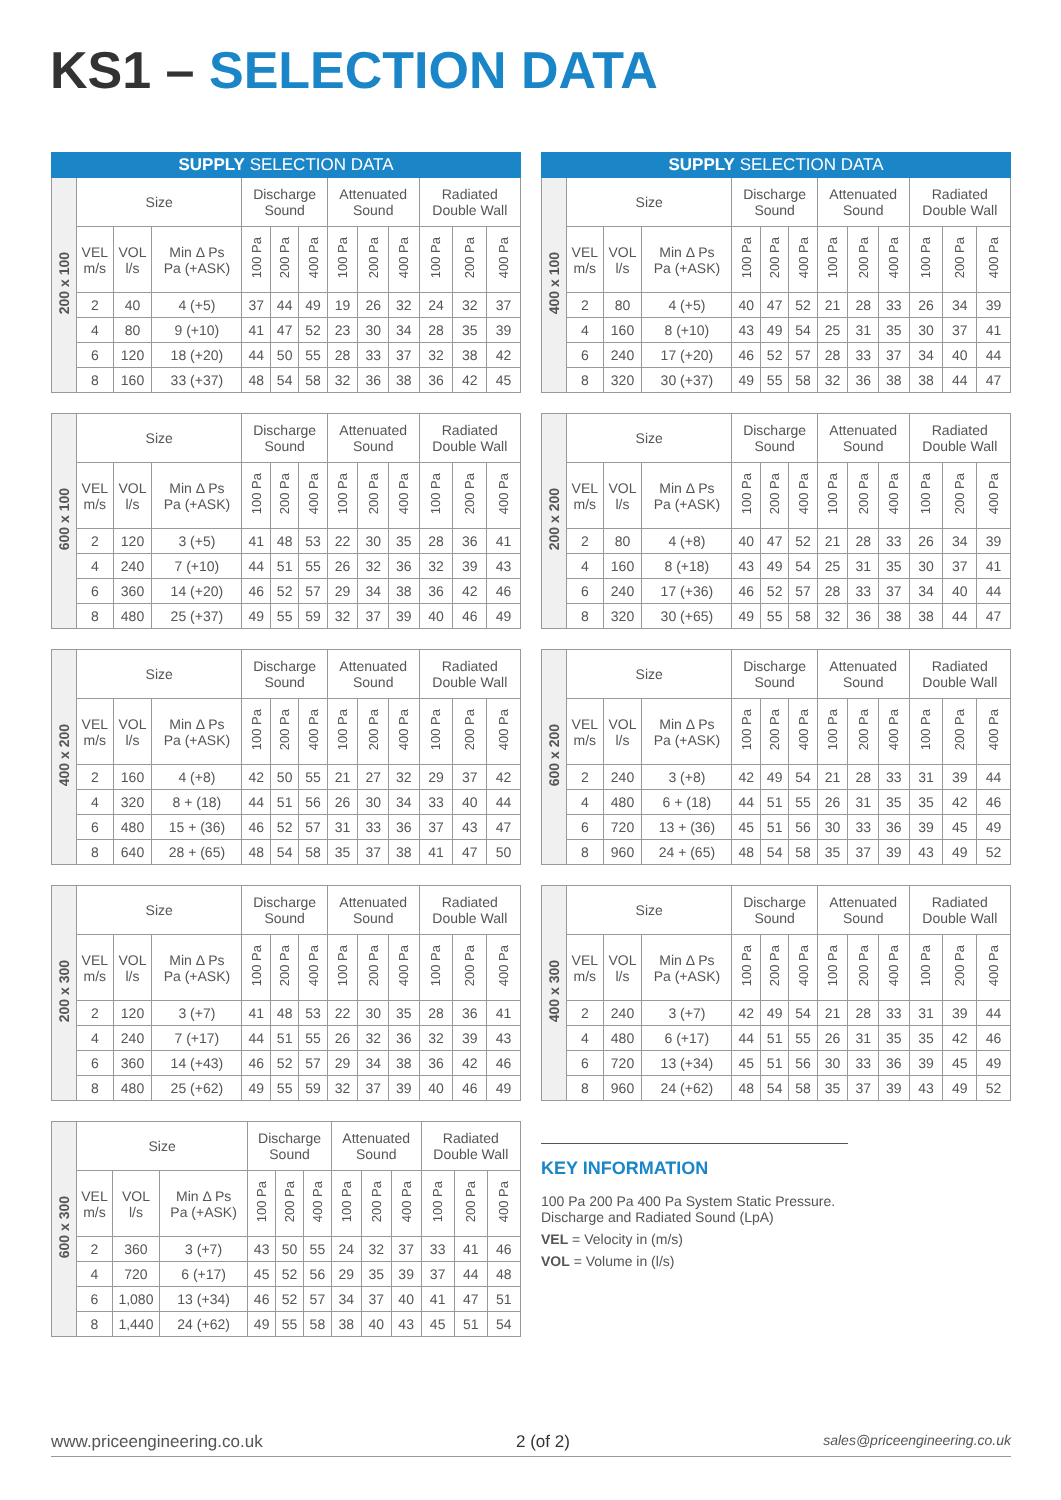KS1 – SELECTION DATA
| SUPPLY SELECTION DATA | | | | | | | | | | | | |
| --- | --- | --- | --- | --- | --- | --- | --- | --- | --- | --- | --- | --- |
| 200 x 100 | Size | | | Discharge Sound | | | Attenuated Sound | | | Radiated Double Wall | | |
| | VEL m/s | VOL l/s | Min Δ Ps Pa (+ASK) | 100 Pa | 200 Pa | 400 Pa | 100 Pa | 200 Pa | 400 Pa | 100 Pa | 200 Pa | 400 Pa |
| | 2 | 40 | 4 (+5) | 37 | 44 | 49 | 19 | 26 | 32 | 24 | 32 | 37 |
| | 4 | 80 | 9 (+10) | 41 | 47 | 52 | 23 | 30 | 34 | 28 | 35 | 39 |
| | 6 | 120 | 18 (+20) | 44 | 50 | 55 | 28 | 33 | 37 | 32 | 38 | 42 |
| | 8 | 160 | 33 (+37) | 48 | 54 | 58 | 32 | 36 | 38 | 36 | 42 | 45 |
| SUPPLY SELECTION DATA | | | | | | | | | | | | |
| --- | --- | --- | --- | --- | --- | --- | --- | --- | --- | --- | --- | --- |
| 400 x 100 | Size | | | Discharge Sound | | | Attenuated Sound | | | Radiated Double Wall | | |
| | VEL m/s | VOL l/s | Min Δ Ps Pa (+ASK) | 100 Pa | 200 Pa | 400 Pa | 100 Pa | 200 Pa | 400 Pa | 100 Pa | 200 Pa | 400 Pa |
| | 2 | 80 | 4 (+5) | 40 | 47 | 52 | 21 | 28 | 33 | 26 | 34 | 39 |
| | 4 | 160 | 8 (+10) | 43 | 49 | 54 | 25 | 31 | 35 | 30 | 37 | 41 |
| | 6 | 240 | 17 (+20) | 46 | 52 | 57 | 28 | 33 | 37 | 34 | 40 | 44 |
| | 8 | 320 | 30 (+37) | 49 | 55 | 58 | 32 | 36 | 38 | 38 | 44 | 47 |
| 600 x 100 | Size | | | Discharge Sound | | | Attenuated Sound | | | Radiated Double Wall | | |
| | VEL m/s | VOL l/s | Min Δ Ps Pa (+ASK) | 100 Pa | 200 Pa | 400 Pa | 100 Pa | 200 Pa | 400 Pa | 100 Pa | 200 Pa | 400 Pa |
| | 2 | 120 | 3 (+5) | 41 | 48 | 53 | 22 | 30 | 35 | 28 | 36 | 41 |
| | 4 | 240 | 7 (+10) | 44 | 51 | 55 | 26 | 32 | 36 | 32 | 39 | 43 |
| | 6 | 360 | 14 (+20) | 46 | 52 | 57 | 29 | 34 | 38 | 36 | 42 | 46 |
| | 8 | 480 | 25 (+37) | 49 | 55 | 59 | 32 | 37 | 39 | 40 | 46 | 49 |
| 200 x 200 | Size | | | Discharge Sound | | | Attenuated Sound | | | Radiated Double Wall | | |
| | VEL m/s | VOL l/s | Min Δ Ps Pa (+ASK) | 100 Pa | 200 Pa | 400 Pa | 100 Pa | 200 Pa | 400 Pa | 100 Pa | 200 Pa | 400 Pa |
| | 2 | 80 | 4 (+8) | 40 | 47 | 52 | 21 | 28 | 33 | 26 | 34 | 39 |
| | 4 | 160 | 8 (+18) | 43 | 49 | 54 | 25 | 31 | 35 | 30 | 37 | 41 |
| | 6 | 240 | 17 (+36) | 46 | 52 | 57 | 28 | 33 | 37 | 34 | 40 | 44 |
| | 8 | 320 | 30 (+65) | 49 | 55 | 58 | 32 | 36 | 38 | 38 | 44 | 47 |
| 400 x 200 | Size | | | Discharge Sound | | | Attenuated Sound | | | Radiated Double Wall | | |
| | VEL m/s | VOL l/s | Min Δ Ps Pa (+ASK) | 100 Pa | 200 Pa | 400 Pa | 100 Pa | 200 Pa | 400 Pa | 100 Pa | 200 Pa | 400 Pa |
| | 2 | 160 | 4 (+8) | 42 | 50 | 55 | 21 | 27 | 32 | 29 | 37 | 42 |
| | 4 | 320 | 8 + (18) | 44 | 51 | 56 | 26 | 30 | 34 | 33 | 40 | 44 |
| | 6 | 480 | 15 + (36) | 46 | 52 | 57 | 31 | 33 | 36 | 37 | 43 | 47 |
| | 8 | 640 | 28 + (65) | 48 | 54 | 58 | 35 | 37 | 38 | 41 | 47 | 50 |
| 600 x 200 | Size | | | Discharge Sound | | | Attenuated Sound | | | Radiated Double Wall | | |
| | VEL m/s | VOL l/s | Min Δ Ps Pa (+ASK) | 100 Pa | 200 Pa | 400 Pa | 100 Pa | 200 Pa | 400 Pa | 100 Pa | 200 Pa | 400 Pa |
| | 2 | 240 | 3 (+8) | 42 | 49 | 54 | 21 | 28 | 33 | 31 | 39 | 44 |
| | 4 | 480 | 6 + (18) | 44 | 51 | 55 | 26 | 31 | 35 | 35 | 42 | 46 |
| | 6 | 720 | 13 + (36) | 45 | 51 | 56 | 30 | 33 | 36 | 39 | 45 | 49 |
| | 8 | 960 | 24 + (65) | 48 | 54 | 58 | 35 | 37 | 39 | 43 | 49 | 52 |
| 200 x 300 | Size | | | Discharge Sound | | | Attenuated Sound | | | Radiated Double Wall | | |
| | VEL m/s | VOL l/s | Min Δ Ps Pa (+ASK) | 100 Pa | 200 Pa | 400 Pa | 100 Pa | 200 Pa | 400 Pa | 100 Pa | 200 Pa | 400 Pa |
| | 2 | 120 | 3 (+7) | 41 | 48 | 53 | 22 | 30 | 35 | 28 | 36 | 41 |
| | 4 | 240 | 7 (+17) | 44 | 51 | 55 | 26 | 32 | 36 | 32 | 39 | 43 |
| | 6 | 360 | 14 (+43) | 46 | 52 | 57 | 29 | 34 | 38 | 36 | 42 | 46 |
| | 8 | 480 | 25 (+62) | 49 | 55 | 59 | 32 | 37 | 39 | 40 | 46 | 49 |
| 400 x 300 | Size | | | Discharge Sound | | | Attenuated Sound | | | Radiated Double Wall | | |
| | VEL m/s | VOL l/s | Min Δ Ps Pa (+ASK) | 100 Pa | 200 Pa | 400 Pa | 100 Pa | 200 Pa | 400 Pa | 100 Pa | 200 Pa | 400 Pa |
| | 2 | 240 | 3 (+7) | 42 | 49 | 54 | 21 | 28 | 33 | 31 | 39 | 44 |
| | 4 | 480 | 6 (+17) | 44 | 51 | 55 | 26 | 31 | 35 | 35 | 42 | 46 |
| | 6 | 720 | 13 (+34) | 45 | 51 | 56 | 30 | 33 | 36 | 39 | 45 | 49 |
| | 8 | 960 | 24 (+62) | 48 | 54 | 58 | 35 | 37 | 39 | 43 | 49 | 52 |
| 600 x 300 | Size | | | Discharge Sound | | | Attenuated Sound | | | Radiated Double Wall | | |
| | VEL m/s | VOL l/s | Min Δ Ps Pa (+ASK) | 100 Pa | 200 Pa | 400 Pa | 100 Pa | 200 Pa | 400 Pa | 100 Pa | 200 Pa | 400 Pa |
| | 2 | 360 | 3 (+7) | 43 | 50 | 55 | 24 | 32 | 37 | 33 | 41 | 46 |
| | 4 | 720 | 6 (+17) | 45 | 52 | 56 | 29 | 35 | 39 | 37 | 44 | 48 |
| | 6 | 1,080 | 13 (+34) | 46 | 52 | 57 | 34 | 37 | 40 | 41 | 47 | 51 |
| | 8 | 1,440 | 24 (+62) | 49 | 55 | 58 | 38 | 40 | 43 | 45 | 51 | 54 |
KEY INFORMATION
100 Pa 200 Pa 400 Pa System Static Pressure.
Discharge and Radiated Sound (LpA)
VEL = Velocity in (m/s)
VOL = Volume in (l/s)
www.priceengineering.co.uk 2 (of 2) sales@priceengineering.co.uk